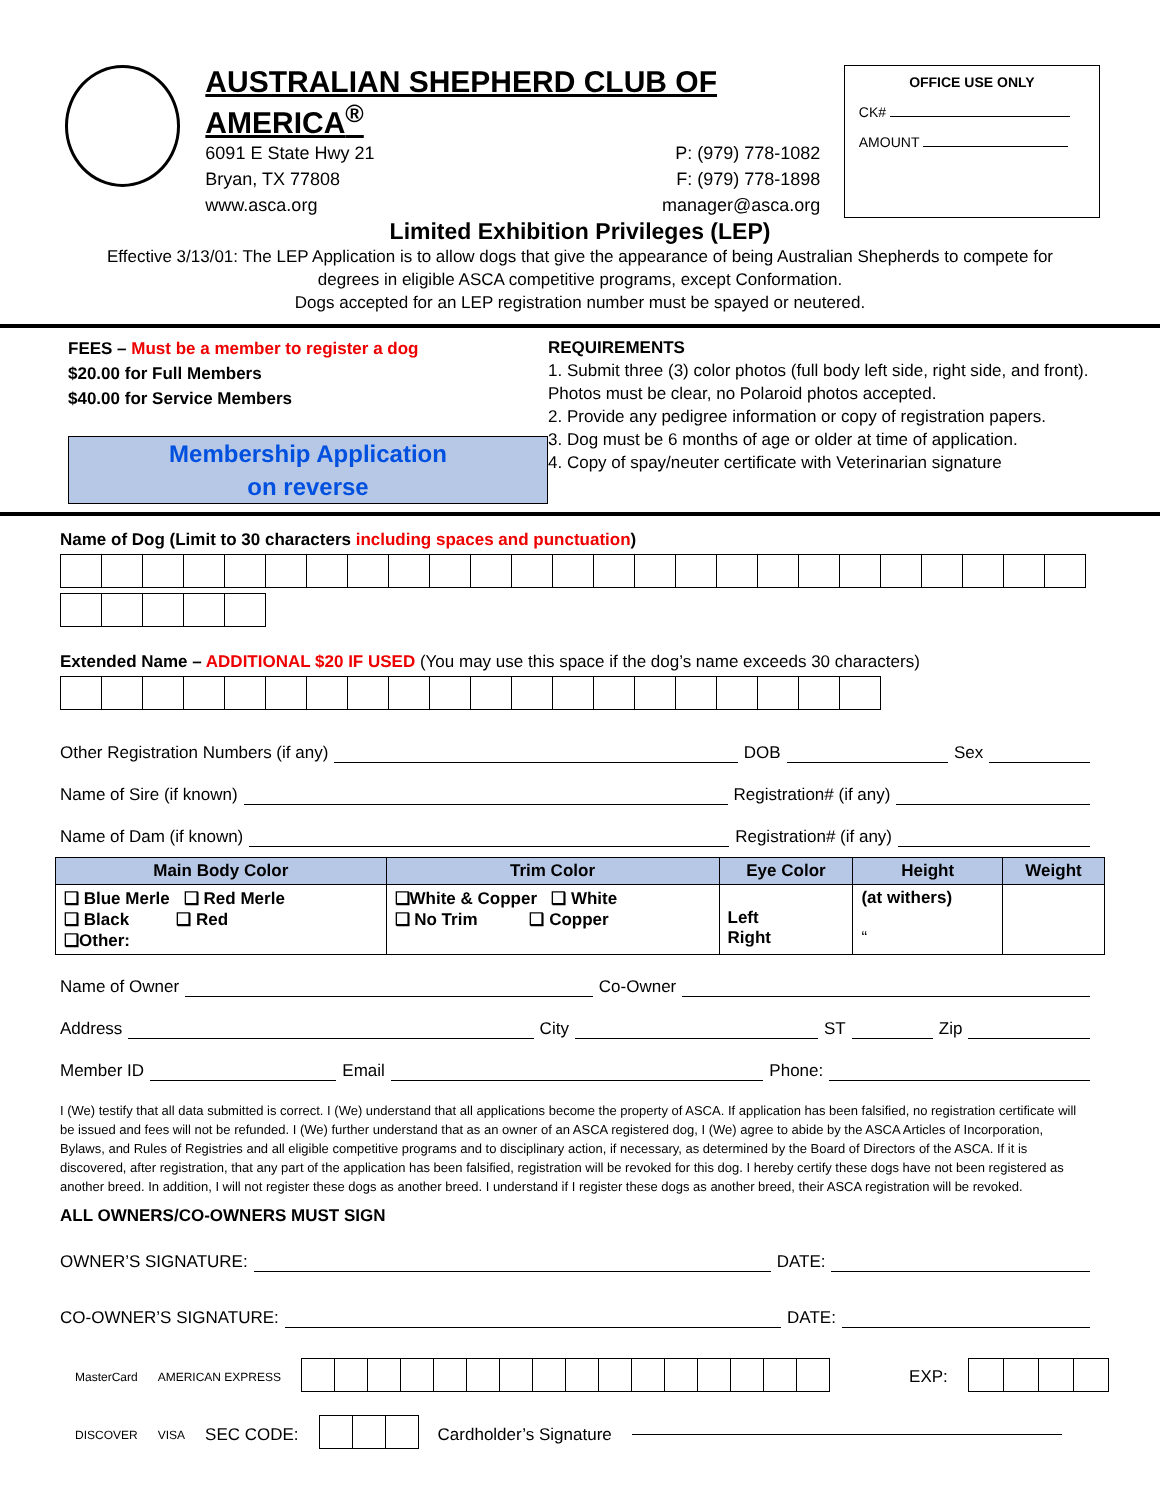AUSTRALIAN SHEPHERD CLUB OF AMERICA<sup>®</sup>
6091 E State Hwy 21
Bryan, TX 77808
www.asca.org
P: (979) 778-1082
F: (979) 778-1898
manager@asca.org
OFFICE USE ONLY
CK#
AMOUNT
Limited Exhibition Privileges (LEP)
Effective 3/13/01: The LEP Application is to allow dogs that give the appearance of being Australian Shepherds to compete for degrees in eligible ASCA competitive programs, except Conformation.
Dogs accepted for an LEP registration number must be spayed or neutered.
FEES – Must be a member to register a dog
$20.00 for Full Members
$40.00 for Service Members
Membership Application
on reverse
REQUIREMENTS
1. Submit three (3) color photos (full body left side, right side, and front). Photos must be clear, no Polaroid photos accepted.
2. Provide any pedigree information or copy of registration papers.
3. Dog must be 6 months of age or older at time of application.
4. Copy of spay/neuter certificate with Veterinarian signature
Name of Dog (Limit to 30 characters including spaces and punctuation)
Extended Name – ADDITIONAL $20 IF USED (You may use this space if the dog’s name exceeds 30 characters)
Other Registration Numbers (if any) DOB Sex
Name of Sire (if known) Registration# (if any)
Name of Dam (if known) Registration# (if any)
| Main Body Color | Trim Color | Eye Color | Height | Weight |
| --- | --- | --- | --- | --- |
| ❑ Blue Merle ❑ Red Merle ❑ Black ❑ Red ❑Other: | ❑White & Copper ❑ White ❑ No Trim ❑ Copper | Left Right | (at withers) “ | |
Name of Owner Co-Owner
Address City ST Zip
Member ID Email Phone:
I (We) testify that all data submitted is correct. I (We) understand that all applications become the property of ASCA. If application has been falsified, no registration certificate will be issued and fees will not be refunded. I (We) further understand that as an owner of an ASCA registered dog, I (We) agree to abide by the ASCA Articles of Incorporation, Bylaws, and Rules of Registries and all eligible competitive programs and to disciplinary action, if necessary, as determined by the Board of Directors of the ASCA. If it is discovered, after registration, that any part of the application has been falsified, registration will be revoked for this dog. I hereby certify these dogs have not been registered as another breed. In addition, I will not register these dogs as another breed. I understand if I register these dogs as another breed, their ASCA registration will be revoked.
ALL OWNERS/CO-OWNERS MUST SIGN
OWNER’S SIGNATURE: DATE:
CO-OWNER’S SIGNATURE: DATE:
MasterCard AMERICAN EXPRESS
EXP:
DISCOVER VISA SEC CODE:
Cardholder’s Signature